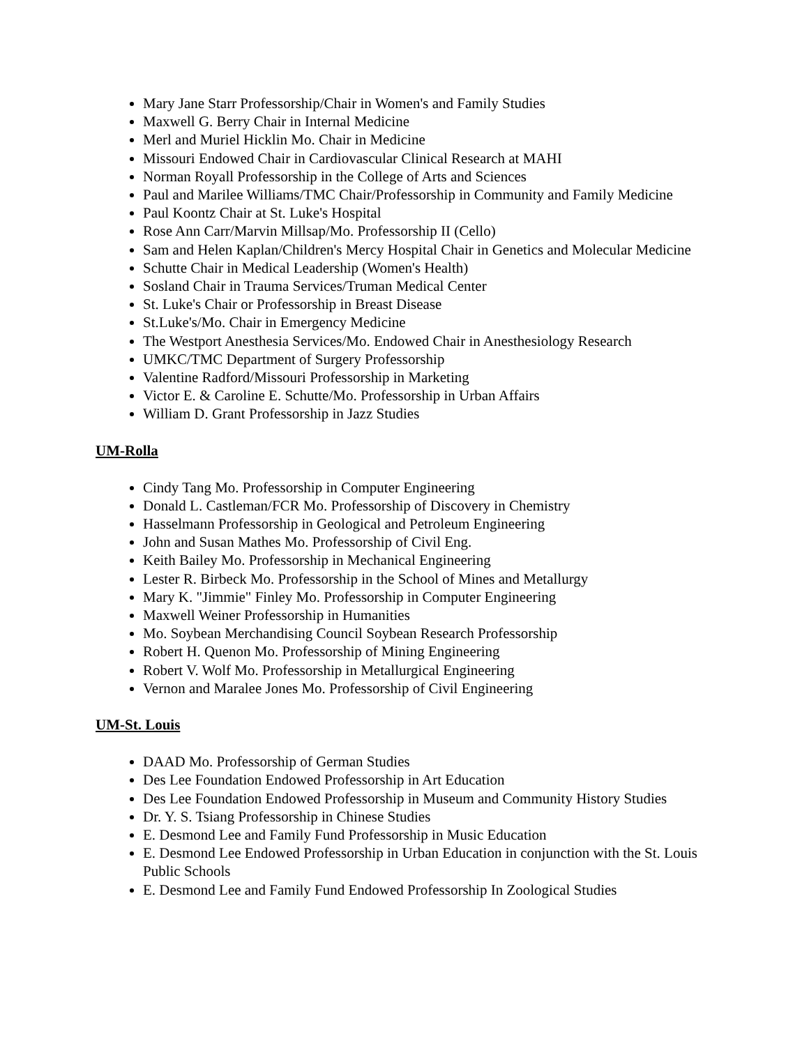Mary Jane Starr Professorship/Chair in Women's and Family Studies
Maxwell G. Berry Chair in Internal Medicine
Merl and Muriel Hicklin Mo. Chair in Medicine
Missouri Endowed Chair in Cardiovascular Clinical Research at MAHI
Norman Royall Professorship in the College of Arts and Sciences
Paul and Marilee Williams/TMC Chair/Professorship in Community and Family Medicine
Paul Koontz Chair at St. Luke's Hospital
Rose Ann Carr/Marvin Millsap/Mo. Professorship II (Cello)
Sam and Helen Kaplan/Children's Mercy Hospital Chair in Genetics and Molecular Medicine
Schutte Chair in Medical Leadership (Women's Health)
Sosland Chair in Trauma Services/Truman Medical Center
St. Luke's Chair or Professorship in Breast Disease
St.Luke's/Mo. Chair in Emergency Medicine
The Westport Anesthesia Services/Mo. Endowed Chair in Anesthesiology Research
UMKC/TMC Department of Surgery Professorship
Valentine Radford/Missouri Professorship in Marketing
Victor E. & Caroline E. Schutte/Mo. Professorship in Urban Affairs
William D. Grant Professorship in Jazz Studies
UM-Rolla
Cindy Tang Mo. Professorship in Computer Engineering
Donald L. Castleman/FCR Mo. Professorship of Discovery in Chemistry
Hasselmann Professorship in Geological and Petroleum Engineering
John and Susan Mathes Mo. Professorship of Civil Eng.
Keith Bailey Mo. Professorship in Mechanical Engineering
Lester R. Birbeck Mo. Professorship in the School of Mines and Metallurgy
Mary K. "Jimmie" Finley Mo. Professorship in Computer Engineering
Maxwell Weiner Professorship in Humanities
Mo. Soybean Merchandising Council Soybean Research Professorship
Robert H. Quenon Mo. Professorship of Mining Engineering
Robert V. Wolf Mo. Professorship in Metallurgical Engineering
Vernon and Maralee Jones Mo. Professorship of Civil Engineering
UM-St. Louis
DAAD Mo. Professorship of German Studies
Des Lee Foundation Endowed Professorship in Art Education
Des Lee Foundation Endowed Professorship in Museum and Community History Studies
Dr. Y. S. Tsiang Professorship in Chinese Studies
E. Desmond Lee and Family Fund Professorship in Music Education
E. Desmond Lee Endowed Professorship in Urban Education in conjunction with the St. Louis Public Schools
E. Desmond Lee and Family Fund Endowed Professorship In Zoological Studies